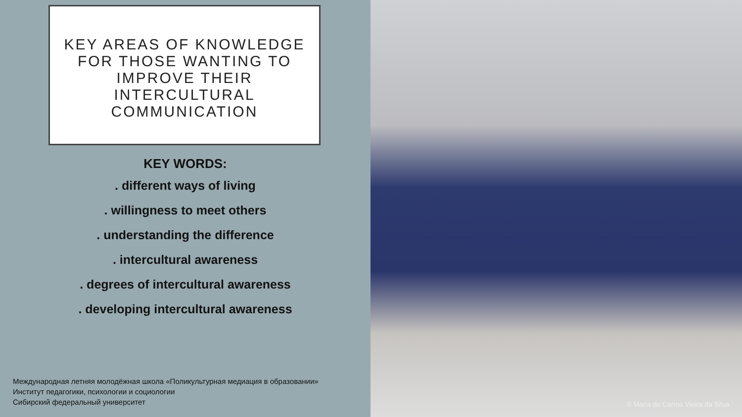KEY AREAS OF KNOWLEDGE FOR THOSE WANTING TO IMPROVE THEIR INTERCULTURAL COMMUNICATION
KEY WORDS:
. different ways of living
. willingness to meet others
. understanding the difference
. intercultural awareness
. degrees of intercultural awareness
. developing intercultural awareness
Международная летняя молодёжная школа «Поликультурная медиация в образовании»
Институт педагогики, психологии и социологии
Сибирский федеральный университет
© Maria do Carmo Vieira da Silva